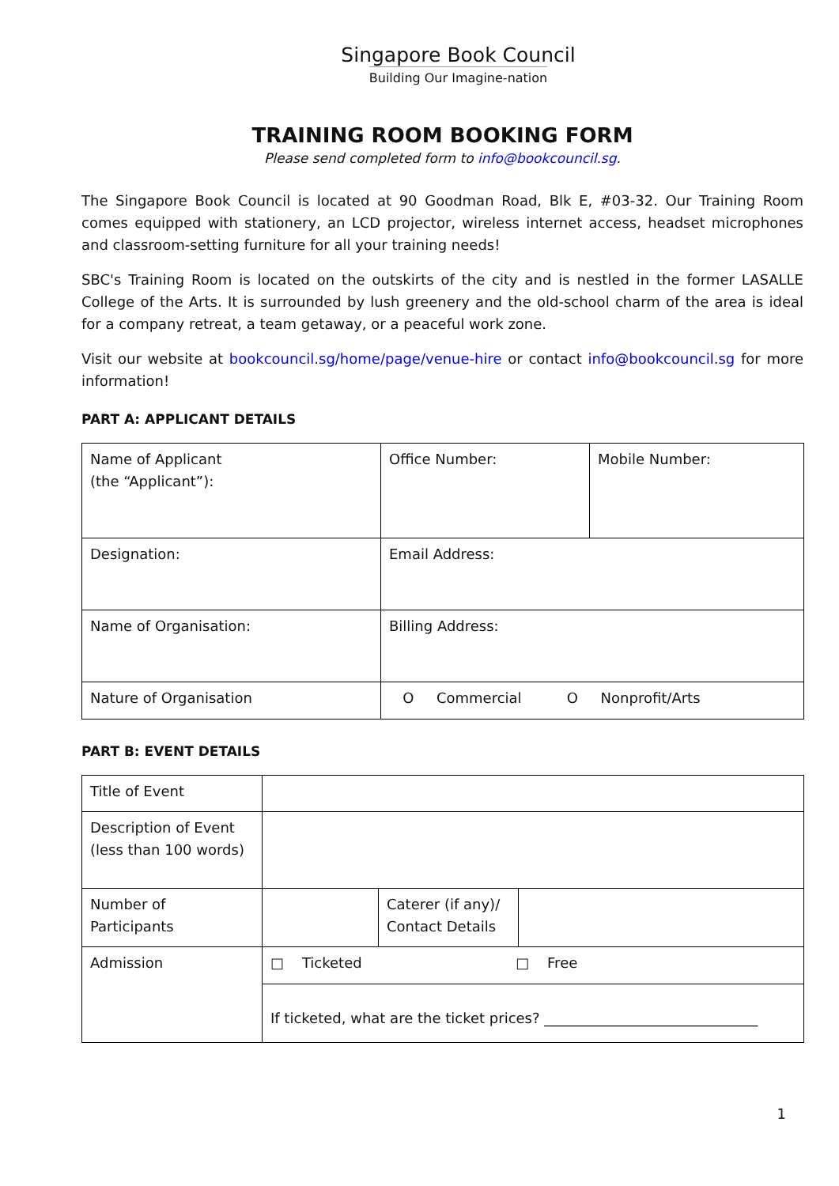Singapore Book Council
Building Our Imagine-nation
TRAINING ROOM BOOKING FORM
Please send completed form to info@bookcouncil.sg.
The Singapore Book Council is located at 90 Goodman Road, Blk E, #03-32. Our Training Room comes equipped with stationery, an LCD projector, wireless internet access, headset microphones and classroom-setting furniture for all your training needs!
SBC's Training Room is located on the outskirts of the city and is nestled in the former LASALLE College of the Arts. It is surrounded by lush greenery and the old-school charm of the area is ideal for a company retreat, a team getaway, or a peaceful work zone.
Visit our website at bookcouncil.sg/home/page/venue-hire or contact info@bookcouncil.sg for more information!
PART A: APPLICANT DETAILS
| Name of Applicant (the “Applicant”): | Office Number: | Mobile Number: |
| Designation: | Email Address: | |
| Name of Organisation: | Billing Address: | |
| Nature of Organisation | O Commercial O Nonprofit/Arts | |
PART B: EVENT DETAILS
| Title of Event | | | |
| Description of Event (less than 100 words) | | | |
| Number of Participants | | Caterer (if any)/ Contact Details | |
| Admission | □ Ticketed □ Free | | |
| | If ticketed, what are the ticket prices? ______________________________ | | |
1